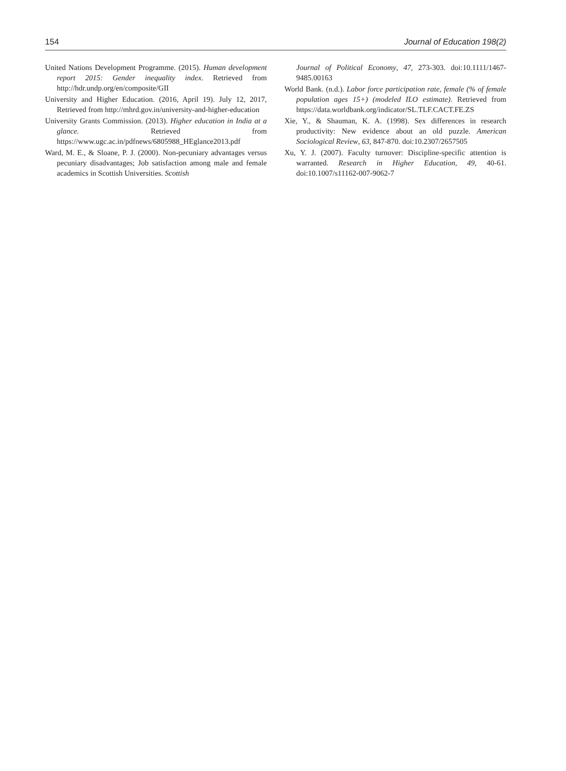154 Journal of Education 198(2)
United Nations Development Programme. (2015). Human development report 2015: Gender inequality index. Retrieved from http://hdr.undp.org/en/composite/GII
University and Higher Education. (2016, April 19). July 12, 2017, Retrieved from http://mhrd.gov.in/university-and-higher-education
University Grants Commission. (2013). Higher education in India at a glance. Retrieved from https://www.ugc.ac.in/pdfnews/6805988_HEglance2013.pdf
Ward, M. E., & Sloane, P. J. (2000). Non-pecuniary advantages versus pecuniary disadvantages; Job satisfaction among male and female academics in Scottish Universities. Scottish
Journal of Political Economy, 47, 273-303. doi:10.1111/1467-9485.00163
World Bank. (n.d.). Labor force participation rate, female (% of female population ages 15+) (modeled ILO estimate). Retrieved from https://data.worldbank.org/indicator/SL.TLF.CACT.FE.ZS
Xie, Y., & Shauman, K. A. (1998). Sex differences in research productivity: New evidence about an old puzzle. American Sociological Review, 63, 847-870. doi:10.2307/2657505
Xu, Y. J. (2007). Faculty turnover: Discipline-specific attention is warranted. Research in Higher Education, 49, 40-61. doi:10.1007/s11162-007-9062-7